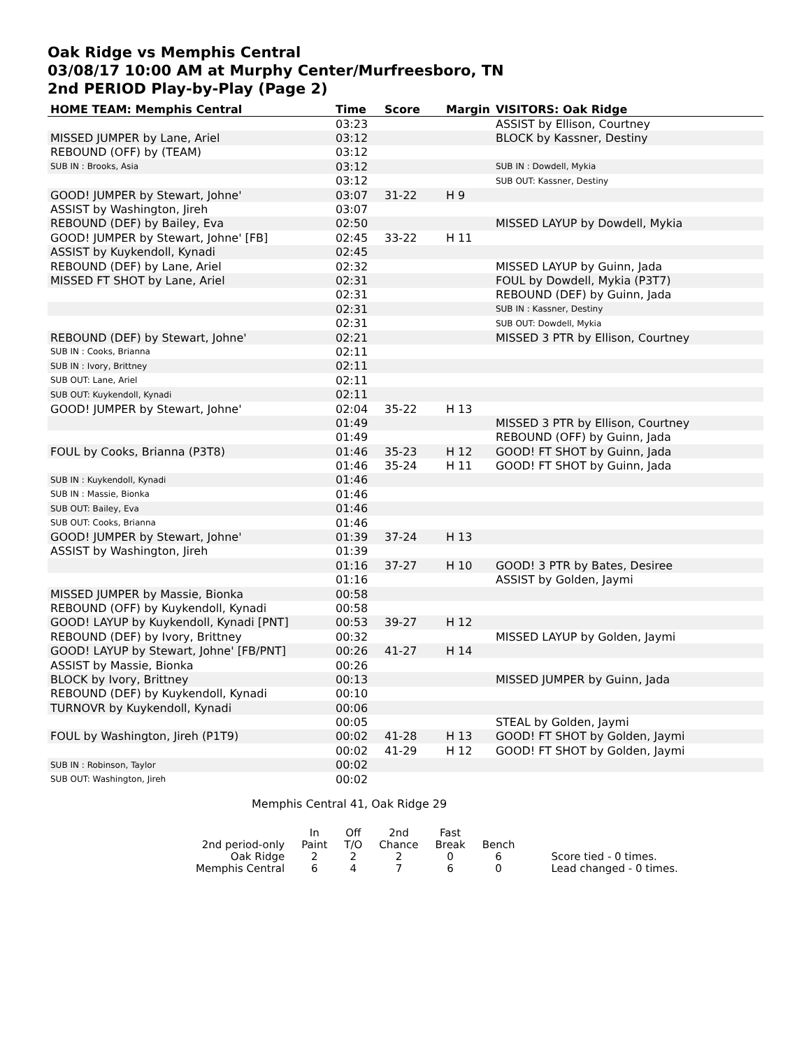Oak Ridge vs Memphis Central
03/08/17 10:00 AM at Murphy Center/Murfreesboro, TN
2nd PERIOD Play-by-Play (Page 2)
| HOME TEAM: Memphis Central | Time | Score | Margin | VISITORS: Oak Ridge |
| --- | --- | --- | --- | --- |
| | 03:23 | | | ASSIST by Ellison, Courtney |
| MISSED JUMPER by Lane, Ariel | 03:12 | | | BLOCK by Kassner, Destiny |
| REBOUND (OFF) by (TEAM) | 03:12 | | | |
| SUB IN : Brooks, Asia | 03:12 | | | SUB IN : Dowdell, Mykia |
| | 03:12 | | | SUB OUT: Kassner, Destiny |
| GOOD! JUMPER by Stewart, Johne' | 03:07 | 31-22 | H 9 | |
| ASSIST by Washington, Jireh | 03:07 | | | |
| REBOUND (DEF) by Bailey, Eva | 02:50 | | | MISSED LAYUP by Dowdell, Mykia |
| GOOD! JUMPER by Stewart, Johne' [FB] | 02:45 | 33-22 | H 11 | |
| ASSIST by Kuykendoll, Kynadi | 02:45 | | | |
| REBOUND (DEF) by Lane, Ariel | 02:32 | | | MISSED LAYUP by Guinn, Jada |
| MISSED FT SHOT by Lane, Ariel | 02:31 | | | FOUL by Dowdell, Mykia (P3T7) |
| | 02:31 | | | REBOUND (DEF) by Guinn, Jada |
| | 02:31 | | | SUB IN : Kassner, Destiny |
| | 02:31 | | | SUB OUT: Dowdell, Mykia |
| REBOUND (DEF) by Stewart, Johne' | 02:21 | | | MISSED 3 PTR by Ellison, Courtney |
| SUB IN : Cooks, Brianna | 02:11 | | | |
| SUB IN : Ivory, Brittney | 02:11 | | | |
| SUB OUT: Lane, Ariel | 02:11 | | | |
| SUB OUT: Kuykendoll, Kynadi | 02:11 | | | |
| GOOD! JUMPER by Stewart, Johne' | 02:04 | 35-22 | H 13 | |
| | 01:49 | | | MISSED 3 PTR by Ellison, Courtney |
| | 01:49 | | | REBOUND (OFF) by Guinn, Jada |
| FOUL by Cooks, Brianna (P3T8) | 01:46 | 35-23 | H 12 | GOOD! FT SHOT by Guinn, Jada |
| | 01:46 | 35-24 | H 11 | GOOD! FT SHOT by Guinn, Jada |
| SUB IN : Kuykendoll, Kynadi | 01:46 | | | |
| SUB IN : Massie, Bionka | 01:46 | | | |
| SUB OUT: Bailey, Eva | 01:46 | | | |
| SUB OUT: Cooks, Brianna | 01:46 | | | |
| GOOD! JUMPER by Stewart, Johne' | 01:39 | 37-24 | H 13 | |
| ASSIST by Washington, Jireh | 01:39 | | | |
| | 01:16 | 37-27 | H 10 | GOOD! 3 PTR by Bates, Desiree |
| | 01:16 | | | ASSIST by Golden, Jaymi |
| MISSED JUMPER by Massie, Bionka | 00:58 | | | |
| REBOUND (OFF) by Kuykendoll, Kynadi | 00:58 | | | |
| GOOD! LAYUP by Kuykendoll, Kynadi [PNT] | 00:53 | 39-27 | H 12 | |
| REBOUND (DEF) by Ivory, Brittney | 00:32 | | | MISSED LAYUP by Golden, Jaymi |
| GOOD! LAYUP by Stewart, Johne' [FB/PNT] | 00:26 | 41-27 | H 14 | |
| ASSIST by Massie, Bionka | 00:26 | | | |
| BLOCK by Ivory, Brittney | 00:13 | | | MISSED JUMPER by Guinn, Jada |
| REBOUND (DEF) by Kuykendoll, Kynadi | 00:10 | | | |
| TURNOVR by Kuykendoll, Kynadi | 00:06 | | | |
| | 00:05 | | | STEAL by Golden, Jaymi |
| FOUL by Washington, Jireh (P1T9) | 00:02 | 41-28 | H 13 | GOOD! FT SHOT by Golden, Jaymi |
| | 00:02 | 41-29 | H 12 | GOOD! FT SHOT by Golden, Jaymi |
| SUB IN : Robinson, Taylor | 00:02 | | | |
| SUB OUT: Washington, Jireh | 00:02 | | | |
Memphis Central 41, Oak Ridge 29
| | In | Off | 2nd | Fast | | |
| 2nd period-only | Paint | T/O | Chance | Break | Bench | |
| Oak Ridge | 2 | 2 | 2 | 0 | 6 | Score tied - 0 times. |
| Memphis Central | 6 | 4 | 7 | 6 | 0 | Lead changed - 0 times. |